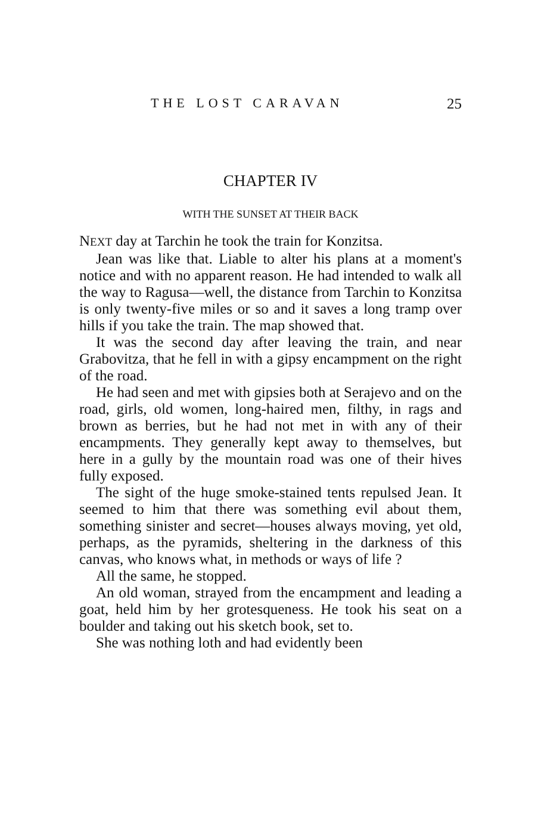THE LOST CARAVAN 25
CHAPTER IV
WITH THE SUNSET AT THEIR BACK
NEXT day at Tarchin he took the train for Konzitsa.
Jean was like that. Liable to alter his plans at a moment's notice and with no apparent reason. He had intended to walk all the way to Ragusa—well, the distance from Tarchin to Konzitsa is only twenty-five miles or so and it saves a long tramp over hills if you take the train. The map showed that.
It was the second day after leaving the train, and near Grabovitza, that he fell in with a gipsy encampment on the right of the road.
He had seen and met with gipsies both at Serajevo and on the road, girls, old women, long-haired men, filthy, in rags and brown as berries, but he had not met in with any of their encampments. They generally kept away to themselves, but here in a gully by the mountain road was one of their hives fully exposed.
The sight of the huge smoke-stained tents repulsed Jean. It seemed to him that there was something evil about them, something sinister and secret—houses always moving, yet old, perhaps, as the pyramids, sheltering in the darkness of this canvas, who knows what, in methods or ways of life ?
All the same, he stopped.
An old woman, strayed from the encampment and leading a goat, held him by her grotesqueness. He took his seat on a boulder and taking out his sketch book, set to.
She was nothing loth and had evidently been